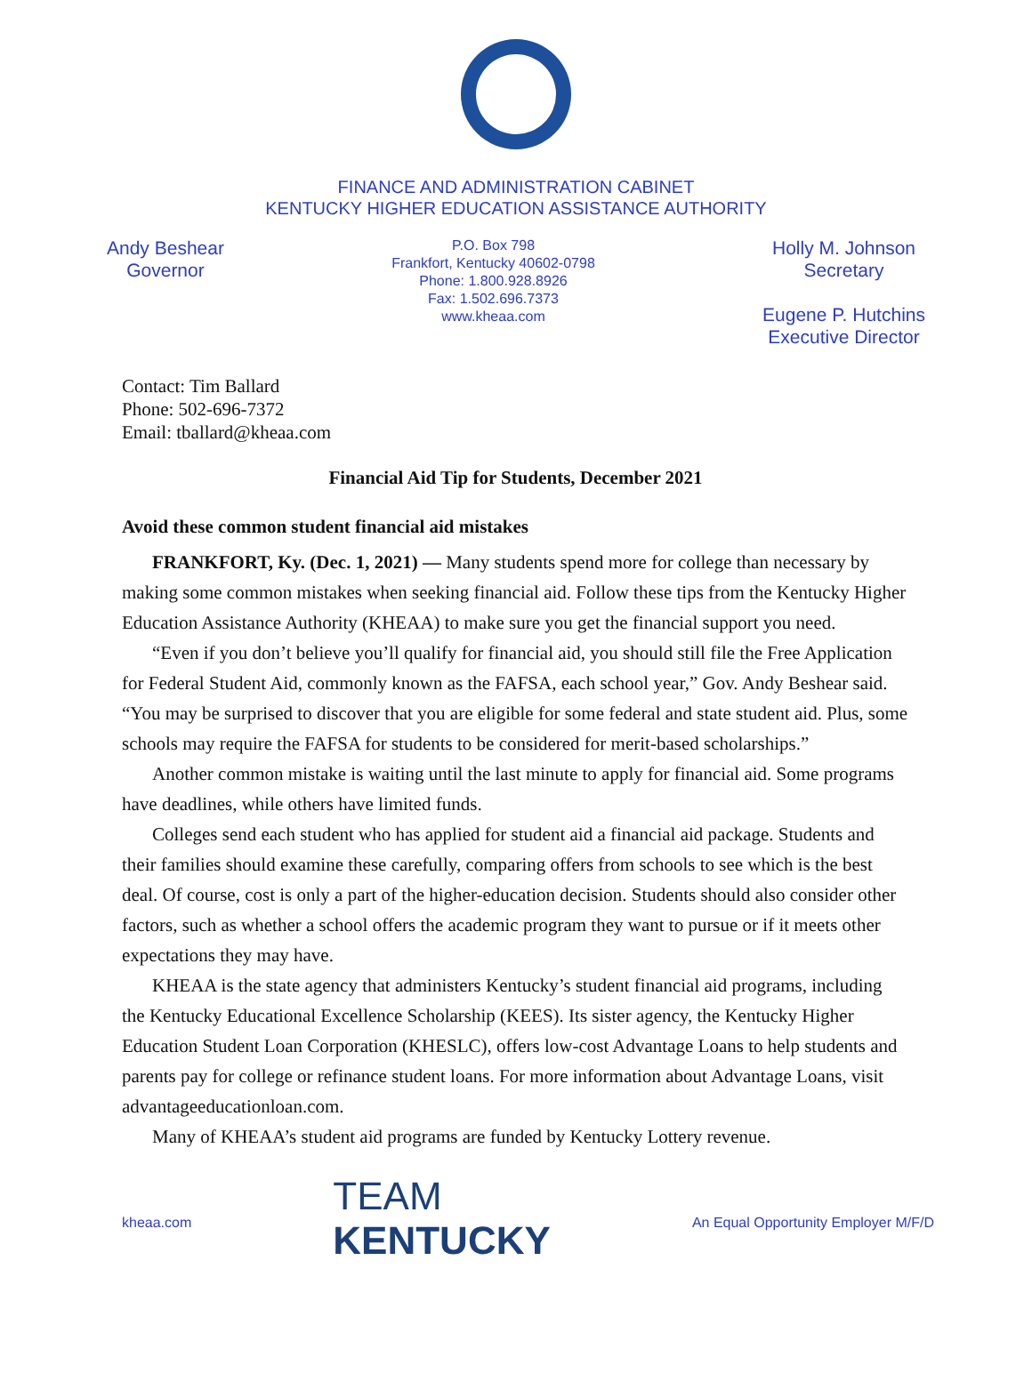FINANCE AND ADMINISTRATION CABINET
KENTUCKY HIGHER EDUCATION ASSISTANCE AUTHORITY
Andy Beshear
Governor
P.O. Box 798
Frankfort, Kentucky 40602-0798
Phone: 1.800.928.8926
Fax: 1.502.696.7373
www.kheaa.com
Holly M. Johnson
Secretary
Eugene P. Hutchins
Executive Director
Contact: Tim Ballard
Phone: 502-696-7372
Email: tballard@kheaa.com
Financial Aid Tip for Students, December 2021
Avoid these common student financial aid mistakes
FRANKFORT, Ky. (Dec. 1, 2021) — Many students spend more for college than necessary by making some common mistakes when seeking financial aid. Follow these tips from the Kentucky Higher Education Assistance Authority (KHEAA) to make sure you get the financial support you need.
“Even if you don’t believe you’ll qualify for financial aid, you should still file the Free Application for Federal Student Aid, commonly known as the FAFSA, each school year,” Gov. Andy Beshear said. “You may be surprised to discover that you are eligible for some federal and state student aid. Plus, some schools may require the FAFSA for students to be considered for merit-based scholarships.”
Another common mistake is waiting until the last minute to apply for financial aid. Some programs have deadlines, while others have limited funds.
Colleges send each student who has applied for student aid a financial aid package. Students and their families should examine these carefully, comparing offers from schools to see which is the best deal. Of course, cost is only a part of the higher-education decision. Students should also consider other factors, such as whether a school offers the academic program they want to pursue or if it meets other expectations they may have.
KHEAA is the state agency that administers Kentucky’s student financial aid programs, including the Kentucky Educational Excellence Scholarship (KEES). Its sister agency, the Kentucky Higher Education Student Loan Corporation (KHESLC), offers low-cost Advantage Loans to help students and parents pay for college or refinance student loans. For more information about Advantage Loans, visit advantageeducationloan.com.
Many of KHEAA’s student aid programs are funded by Kentucky Lottery revenue.
kheaa.com
TEAM
KENTUCKY
An Equal Opportunity Employer M/F/D